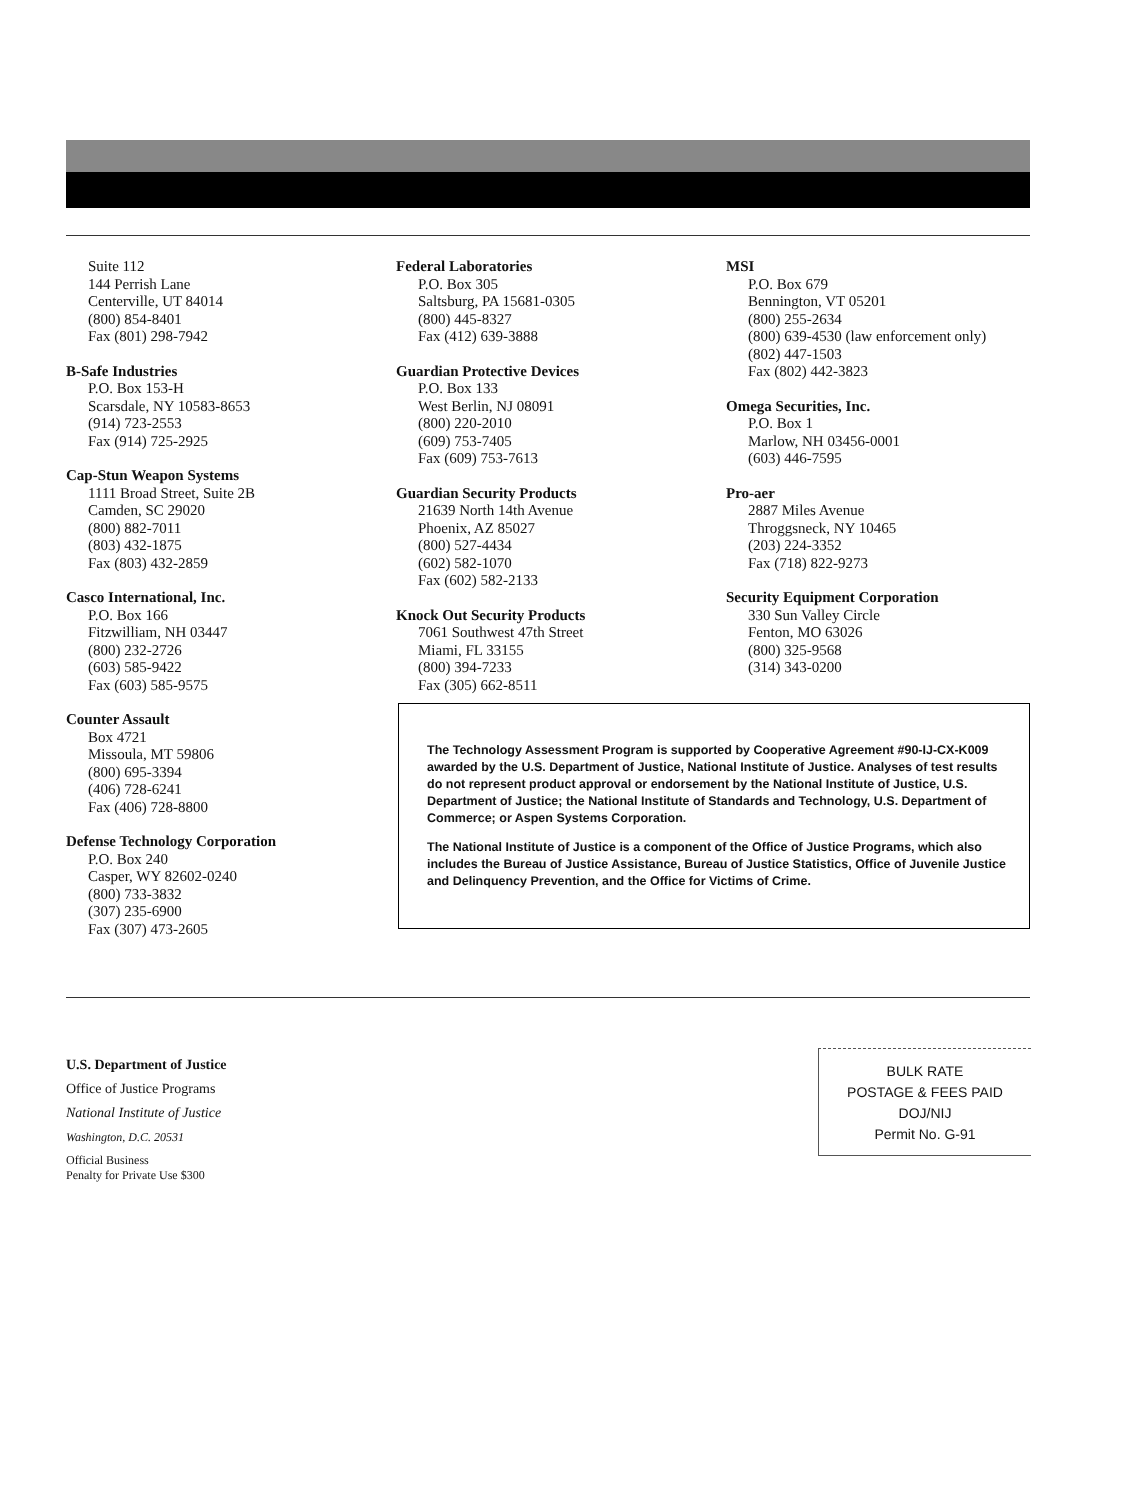Suite 112
144 Perrish Lane
Centerville, UT 84014
(800) 854-8401
Fax (801) 298-7942
B-Safe Industries
P.O. Box 153-H
Scarsdale, NY 10583-8653
(914) 723-2553
Fax (914) 725-2925
Cap-Stun Weapon Systems
1111 Broad Street, Suite 2B
Camden, SC 29020
(800) 882-7011
(803) 432-1875
Fax (803) 432-2859
Casco International, Inc.
P.O. Box 166
Fitzwilliam, NH 03447
(800) 232-2726
(603) 585-9422
Fax (603) 585-9575
Counter Assault
Box 4721
Missoula, MT 59806
(800) 695-3394
(406) 728-6241
Fax (406) 728-8800
Defense Technology Corporation
P.O. Box 240
Casper, WY 82602-0240
(800) 733-3832
(307) 235-6900
Fax (307) 473-2605
Federal Laboratories
P.O. Box 305
Saltsburg, PA 15681-0305
(800) 445-8327
Fax (412) 639-3888
Guardian Protective Devices
P.O. Box 133
West Berlin, NJ 08091
(800) 220-2010
(609) 753-7405
Fax (609) 753-7613
Guardian Security Products
21639 North 14th Avenue
Phoenix, AZ 85027
(800) 527-4434
(602) 582-1070
Fax (602) 582-2133
Knock Out Security Products
7061 Southwest 47th Street
Miami, FL 33155
(800) 394-7233
Fax (305) 662-8511
MSI
P.O. Box 679
Bennington, VT 05201
(800) 255-2634
(800) 639-4530 (law enforcement only)
(802) 447-1503
Fax (802) 442-3823
Omega Securities, Inc.
P.O. Box 1
Marlow, NH 03456-0001
(603) 446-7595
Pro-aer
2887 Miles Avenue
Throggsneck, NY 10465
(203) 224-3352
Fax (718) 822-9273
Security Equipment Corporation
330 Sun Valley Circle
Fenton, MO 63026
(800) 325-9568
(314) 343-0200
The Technology Assessment Program is supported by Cooperative Agreement #90-IJ-CX-K009 awarded by the U.S. Department of Justice, National Institute of Justice. Analyses of test results do not represent product approval or endorsement by the National Institute of Justice, U.S. Department of Justice; the National Institute of Standards and Technology, U.S. Department of Commerce; or Aspen Systems Corporation.
The National Institute of Justice is a component of the Office of Justice Programs, which also includes the Bureau of Justice Assistance, Bureau of Justice Statistics, Office of Juvenile Justice and Delinquency Prevention, and the Office for Victims of Crime.
U.S. Department of Justice
Office of Justice Programs
National Institute of Justice
Washington, D.C. 20531
Official Business
Penalty for Private Use $300
BULK RATE
POSTAGE & FEES PAID
DOJ/NIJ
Permit No. G-91